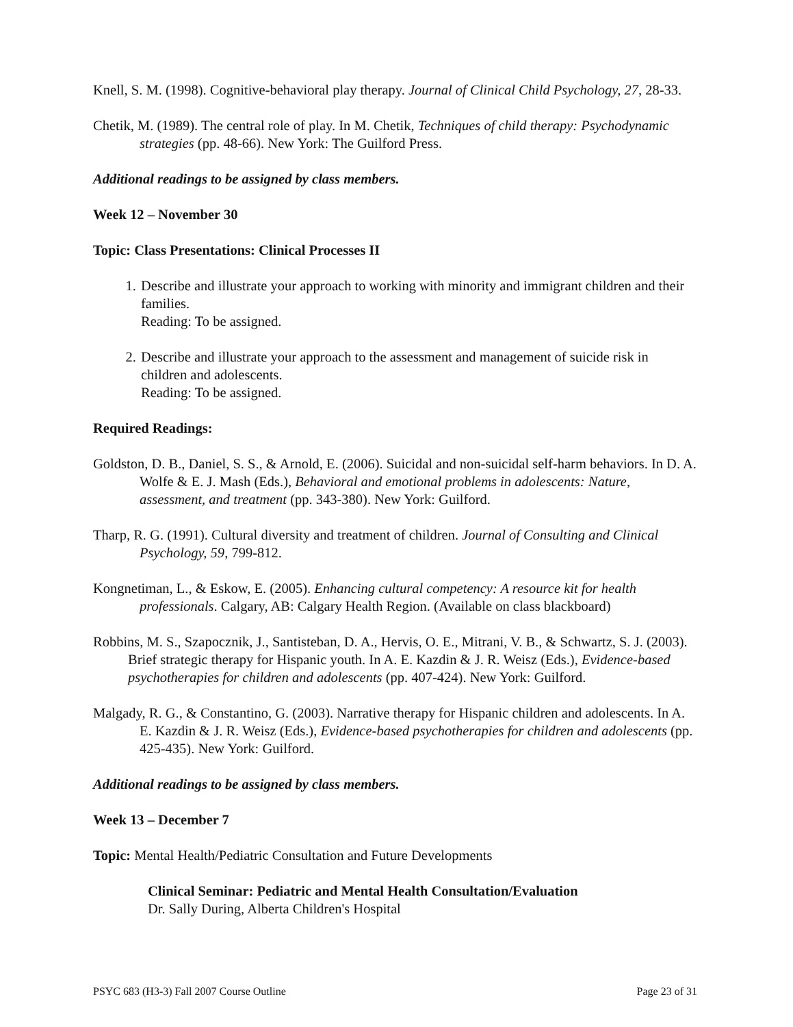Knell, S. M. (1998). Cognitive-behavioral play therapy. Journal of Clinical Child Psychology, 27, 28-33.
Chetik, M. (1989). The central role of play. In M. Chetik, Techniques of child therapy: Psychodynamic strategies (pp. 48-66). New York: The Guilford Press.
Additional readings to be assigned by class members.
Week 12 – November 30
Topic: Class Presentations: Clinical Processes II
1. Describe and illustrate your approach to working with minority and immigrant children and their families.
Reading: To be assigned.
2. Describe and illustrate your approach to the assessment and management of suicide risk in children and adolescents.
Reading: To be assigned.
Required Readings:
Goldston, D. B., Daniel, S. S., & Arnold, E. (2006). Suicidal and non-suicidal self-harm behaviors. In D. A. Wolfe & E. J. Mash (Eds.), Behavioral and emotional problems in adolescents: Nature, assessment, and treatment (pp. 343-380). New York: Guilford.
Tharp, R. G. (1991). Cultural diversity and treatment of children. Journal of Consulting and Clinical Psychology, 59, 799-812.
Kongnetiman, L., & Eskow, E. (2005). Enhancing cultural competency: A resource kit for health professionals. Calgary, AB: Calgary Health Region. (Available on class blackboard)
Robbins, M. S., Szapocznik, J., Santisteban, D. A., Hervis, O. E., Mitrani, V. B., & Schwartz, S. J. (2003). Brief strategic therapy for Hispanic youth. In A. E. Kazdin & J. R. Weisz (Eds.), Evidence-based psychotherapies for children and adolescents (pp. 407-424). New York: Guilford.
Malgady, R. G., & Constantino, G. (2003). Narrative therapy for Hispanic children and adolescents. In A. E. Kazdin & J. R. Weisz (Eds.), Evidence-based psychotherapies for children and adolescents (pp. 425-435). New York: Guilford.
Additional readings to be assigned by class members.
Week 13 – December 7
Topic: Mental Health/Pediatric Consultation and Future Developments
Clinical Seminar: Pediatric and Mental Health Consultation/Evaluation
Dr. Sally During, Alberta Children's Hospital
PSYC 683 (H3-3) Fall 2007 Course Outline Page 23 of 31